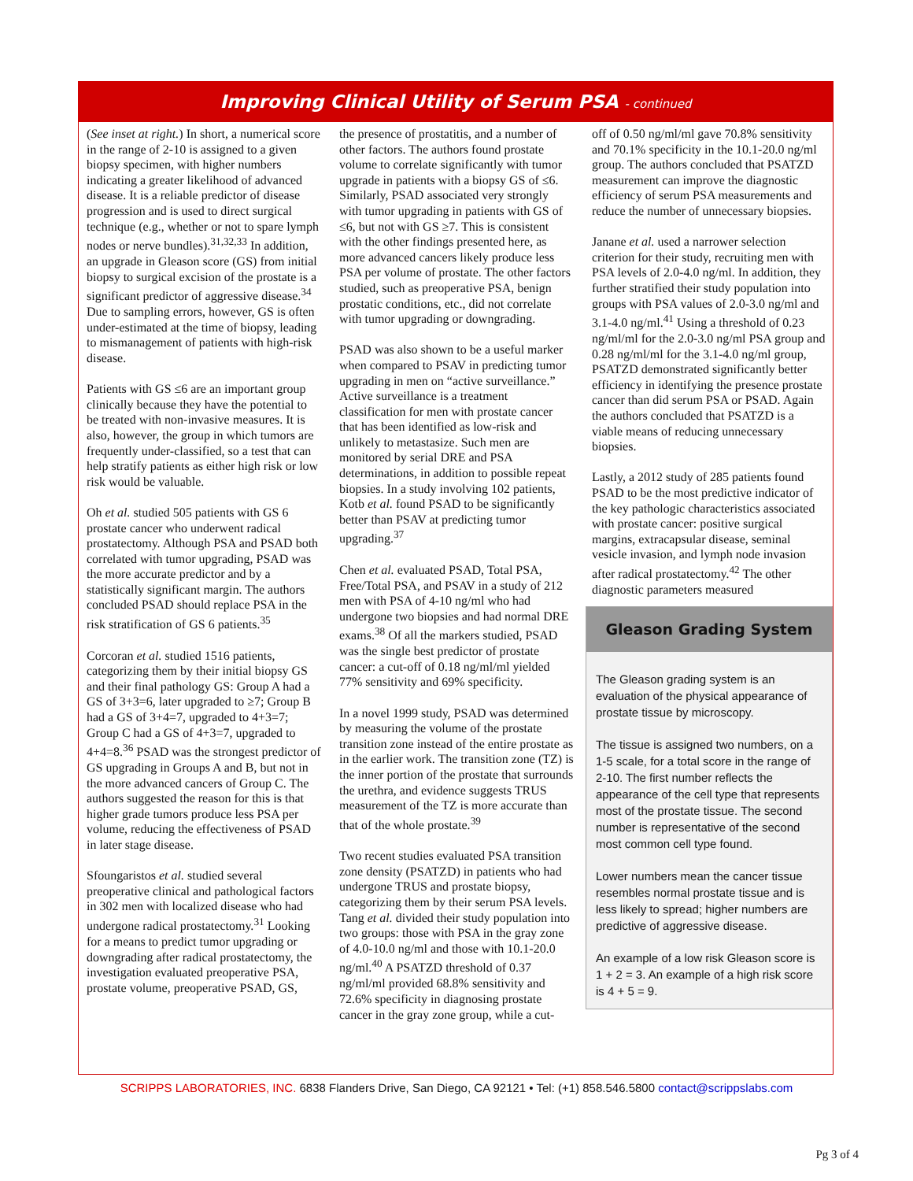Improving Clinical Utility of Serum PSA - continued
(See inset at right.) In short, a numerical score in the range of 2-10 is assigned to a given biopsy specimen, with higher numbers indicating a greater likelihood of advanced disease. It is a reliable predictor of disease progression and is used to direct surgical technique (e.g., whether or not to spare lymph nodes or nerve bundles).<sup>31,32,33</sup> In addition, an upgrade in Gleason score (GS) from initial biopsy to surgical excision of the prostate is a significant predictor of aggressive disease.<sup>34</sup> Due to sampling errors, however, GS is often under-estimated at the time of biopsy, leading to mismanagement of patients with high-risk disease.
Patients with GS ≤6 are an important group clinically because they have the potential to be treated with non-invasive measures. It is also, however, the group in which tumors are frequently under-classified, so a test that can help stratify patients as either high risk or low risk would be valuable.
Oh et al. studied 505 patients with GS 6 prostate cancer who underwent radical prostatectomy. Although PSA and PSAD both correlated with tumor upgrading, PSAD was the more accurate predictor and by a statistically significant margin. The authors concluded PSAD should replace PSA in the risk stratification of GS 6 patients.<sup>35</sup>
Corcoran et al. studied 1516 patients, categorizing them by their initial biopsy GS and their final pathology GS: Group A had a GS of 3+3=6, later upgraded to ≥7; Group B had a GS of 3+4=7, upgraded to 4+3=7; Group C had a GS of 4+3=7, upgraded to 4+4=8.<sup>36</sup> PSAD was the strongest predictor of GS upgrading in Groups A and B, but not in the more advanced cancers of Group C. The authors suggested the reason for this is that higher grade tumors produce less PSA per volume, reducing the effectiveness of PSAD in later stage disease.
Sfoungaristos et al. studied several preoperative clinical and pathological factors in 302 men with localized disease who had undergone radical prostatectomy.<sup>31</sup> Looking for a means to predict tumor upgrading or downgrading after radical prostatectomy, the investigation evaluated preoperative PSA, prostate volume, preoperative PSAD, GS,
the presence of prostatitis, and a number of other factors. The authors found prostate volume to correlate significantly with tumor upgrade in patients with a biopsy GS of ≤6. Similarly, PSAD associated very strongly with tumor upgrading in patients with GS of ≤6, but not with GS ≥7. This is consistent with the other findings presented here, as more advanced cancers likely produce less PSA per volume of prostate. The other factors studied, such as preoperative PSA, benign prostatic conditions, etc., did not correlate with tumor upgrading or downgrading.
PSAD was also shown to be a useful marker when compared to PSAV in predicting tumor upgrading in men on “active surveillance.” Active surveillance is a treatment classification for men with prostate cancer that has been identified as low-risk and unlikely to metastasize. Such men are monitored by serial DRE and PSA determinations, in addition to possible repeat biopsies. In a study involving 102 patients, Kotb et al. found PSAD to be significantly better than PSAV at predicting tumor upgrading.<sup>37</sup>
Chen et al. evaluated PSAD, Total PSA, Free/Total PSA, and PSAV in a study of 212 men with PSA of 4-10 ng/ml who had undergone two biopsies and had normal DRE exams.<sup>38</sup> Of all the markers studied, PSAD was the single best predictor of prostate cancer: a cut-off of 0.18 ng/ml/ml yielded 77% sensitivity and 69% specificity.
In a novel 1999 study, PSAD was determined by measuring the volume of the prostate transition zone instead of the entire prostate as in the earlier work. The transition zone (TZ) is the inner portion of the prostate that surrounds the urethra, and evidence suggests TRUS measurement of the TZ is more accurate than that of the whole prostate.<sup>39</sup>
Two recent studies evaluated PSA transition zone density (PSATZD) in patients who had undergone TRUS and prostate biopsy, categorizing them by their serum PSA levels. Tang et al. divided their study population into two groups: those with PSA in the gray zone of 4.0-10.0 ng/ml and those with 10.1-20.0 ng/ml.<sup>40</sup> A PSATZD threshold of 0.37 ng/ml/ml provided 68.8% sensitivity and 72.6% specificity in diagnosing prostate cancer in the gray zone group, while a cut-
off of 0.50 ng/ml/ml gave 70.8% sensitivity and 70.1% specificity in the 10.1-20.0 ng/ml group. The authors concluded that PSATZD measurement can improve the diagnostic efficiency of serum PSA measurements and reduce the number of unnecessary biopsies.
Janane et al. used a narrower selection criterion for their study, recruiting men with PSA levels of 2.0-4.0 ng/ml. In addition, they further stratified their study population into groups with PSA values of 2.0-3.0 ng/ml and 3.1-4.0 ng/ml.<sup>41</sup> Using a threshold of 0.23 ng/ml/ml for the 2.0-3.0 ng/ml PSA group and 0.28 ng/ml/ml for the 3.1-4.0 ng/ml group, PSATZD demonstrated significantly better efficiency in identifying the presence prostate cancer than did serum PSA or PSAD. Again the authors concluded that PSATZD is a viable means of reducing unnecessary biopsies.
Lastly, a 2012 study of 285 patients found PSAD to be the most predictive indicator of the key pathologic characteristics associated with prostate cancer: positive surgical margins, extracapsular disease, seminal vesicle invasion, and lymph node invasion after radical prostatectomy.<sup>42</sup> The other diagnostic parameters measured
Gleason Grading System
The Gleason grading system is an evaluation of the physical appearance of prostate tissue by microscopy.
The tissue is assigned two numbers, on a 1-5 scale, for a total score in the range of 2-10. The first number reflects the appearance of the cell type that represents most of the prostate tissue. The second number is representative of the second most common cell type found.
Lower numbers mean the cancer tissue resembles normal prostate tissue and is less likely to spread; higher numbers are predictive of aggressive disease.
An example of a low risk Gleason score is 1 + 2 = 3. An example of a high risk score is 4 + 5 = 9.
SCRIPPS LABORATORIES, INC. 6838 Flanders Drive, San Diego, CA 92121 • Tel: (+1) 858.546.5800 contact@scrippslabs.com
Pg 3 of 4